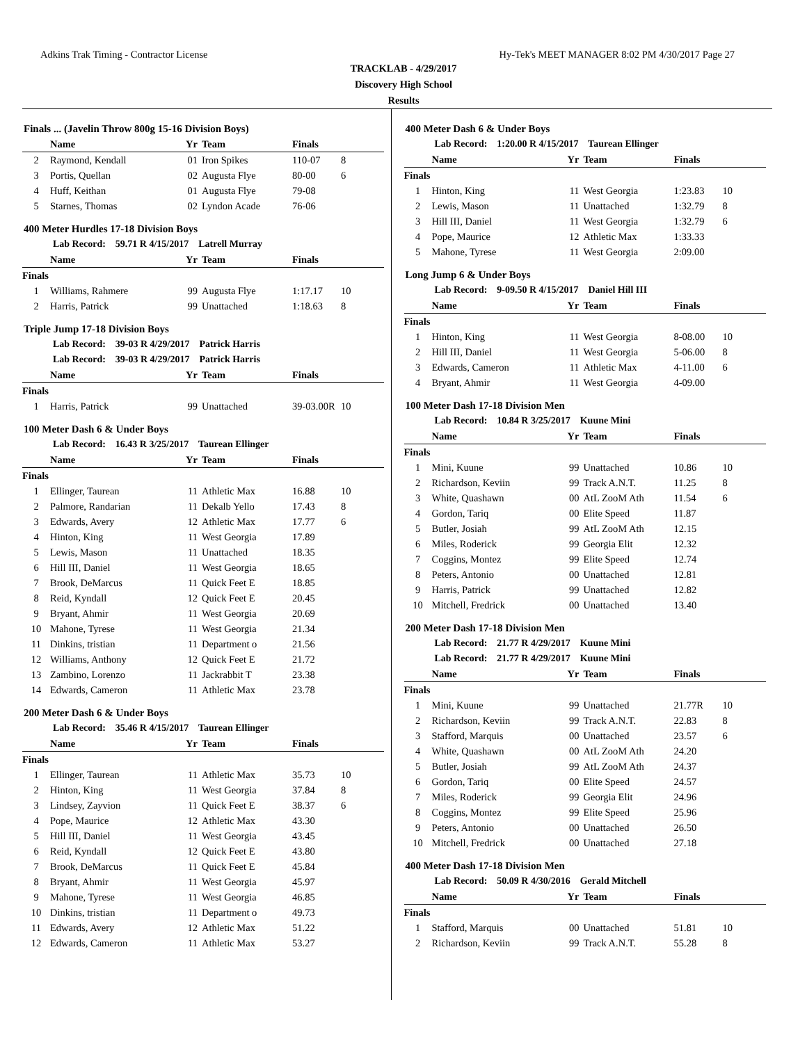Adkins Trak Timing - Contractor License Hy-Tek's MEET MANAGER 8:02 PM 4/30/2017 Page 27
TRACKLAB - 4/29/2017
Discovery High School
Results
Finals ... (Javelin Throw 800g 15-16 Division Boys)
| | Name | Yr | Team | Finals | |
| --- | --- | --- | --- | --- | --- |
| 2 | Raymond, Kendall | 01 | Iron Spikes | 110-07 | 8 |
| 3 | Portis, Quellan | 02 | Augusta Flye | 80-00 | 6 |
| 4 | Huff, Keithan | 01 | Augusta Flye | 79-08 | |
| 5 | Starnes, Thomas | 02 | Lyndon Acade | 76-06 | |
400 Meter Hurdles 17-18 Division Boys
Lab Record: 59.71 R 4/15/2017 Latrell Murray
| | Name | Yr | Team | Finals | |
| --- | --- | --- | --- | --- | --- |
| Finals | | | | | |
| 1 | Williams, Rahmere | 99 | Augusta Flye | 1:17.17 | 10 |
| 2 | Harris, Patrick | 99 | Unattached | 1:18.63 | 8 |
Triple Jump 17-18 Division Boys
Lab Record: 39-03 R 4/29/2017 Patrick Harris
Lab Record: 39-03 R 4/29/2017 Patrick Harris
| | Name | Yr | Team | Finals | |
| --- | --- | --- | --- | --- | --- |
| Finals | | | | | |
| 1 | Harris, Patrick | 99 | Unattached | 39-03.00R | 10 |
100 Meter Dash 6 & Under Boys
Lab Record: 16.43 R 3/25/2017 Taurean Ellinger
| | Name | Yr | Team | Finals | |
| --- | --- | --- | --- | --- | --- |
| Finals | | | | | |
| 1 | Ellinger, Taurean | 11 | Athletic Max | 16.88 | 10 |
| 2 | Palmore, Randarian | 11 | Dekalb Yello | 17.43 | 8 |
| 3 | Edwards, Avery | 12 | Athletic Max | 17.77 | 6 |
| 4 | Hinton, King | 11 | West Georgia | 17.89 | |
| 5 | Lewis, Mason | 11 | Unattached | 18.35 | |
| 6 | Hill III, Daniel | 11 | West Georgia | 18.65 | |
| 7 | Brook, DeMarcus | 11 | Quick Feet E | 18.85 | |
| 8 | Reid, Kyndall | 12 | Quick Feet E | 20.45 | |
| 9 | Bryant, Ahmir | 11 | West Georgia | 20.69 | |
| 10 | Mahone, Tyrese | 11 | West Georgia | 21.34 | |
| 11 | Dinkins, tristian | 11 | Department o | 21.56 | |
| 12 | Williams, Anthony | 12 | Quick Feet E | 21.72 | |
| 13 | Zambino, Lorenzo | 11 | Jackrabbit T | 23.38 | |
| 14 | Edwards, Cameron | 11 | Athletic Max | 23.78 | |
200 Meter Dash 6 & Under Boys
Lab Record: 35.46 R 4/15/2017 Taurean Ellinger
| | Name | Yr | Team | Finals | |
| --- | --- | --- | --- | --- | --- |
| Finals | | | | | |
| 1 | Ellinger, Taurean | 11 | Athletic Max | 35.73 | 10 |
| 2 | Hinton, King | 11 | West Georgia | 37.84 | 8 |
| 3 | Lindsey, Zayvion | 11 | Quick Feet E | 38.37 | 6 |
| 4 | Pope, Maurice | 12 | Athletic Max | 43.30 | |
| 5 | Hill III, Daniel | 11 | West Georgia | 43.45 | |
| 6 | Reid, Kyndall | 12 | Quick Feet E | 43.80 | |
| 7 | Brook, DeMarcus | 11 | Quick Feet E | 45.84 | |
| 8 | Bryant, Ahmir | 11 | West Georgia | 45.97 | |
| 9 | Mahone, Tyrese | 11 | West Georgia | 46.85 | |
| 10 | Dinkins, tristian | 11 | Department o | 49.73 | |
| 11 | Edwards, Avery | 12 | Athletic Max | 51.22 | |
| 12 | Edwards, Cameron | 11 | Athletic Max | 53.27 | |
400 Meter Dash 6 & Under Boys
Lab Record: 1:20.00 R 4/15/2017 Taurean Ellinger
| | Name | Yr | Team | Finals | |
| --- | --- | --- | --- | --- | --- |
| Finals | | | | | |
| 1 | Hinton, King | 11 | West Georgia | 1:23.83 | 10 |
| 2 | Lewis, Mason | 11 | Unattached | 1:32.79 | 8 |
| 3 | Hill III, Daniel | 11 | West Georgia | 1:32.79 | 6 |
| 4 | Pope, Maurice | 12 | Athletic Max | 1:33.33 | |
| 5 | Mahone, Tyrese | 11 | West Georgia | 2:09.00 | |
Long Jump 6 & Under Boys
Lab Record: 9-09.50 R 4/15/2017 Daniel Hill III
| | Name | Yr | Team | Finals | |
| --- | --- | --- | --- | --- | --- |
| Finals | | | | | |
| 1 | Hinton, King | 11 | West Georgia | 8-08.00 | 10 |
| 2 | Hill III, Daniel | 11 | West Georgia | 5-06.00 | 8 |
| 3 | Edwards, Cameron | 11 | Athletic Max | 4-11.00 | 6 |
| 4 | Bryant, Ahmir | 11 | West Georgia | 4-09.00 | |
100 Meter Dash 17-18 Division Men
Lab Record: 10.84 R 3/25/2017 Kuune Mini
| | Name | Yr | Team | Finals | |
| --- | --- | --- | --- | --- | --- |
| Finals | | | | | |
| 1 | Mini, Kuune | 99 | Unattached | 10.86 | 10 |
| 2 | Richardson, Keviin | 99 | Track A.N.T. | 11.25 | 8 |
| 3 | White, Quashawn | 00 | AtL ZooM Ath | 11.54 | 6 |
| 4 | Gordon, Tariq | 00 | Elite Speed | 11.87 | |
| 5 | Butler, Josiah | 99 | AtL ZooM Ath | 12.15 | |
| 6 | Miles, Roderick | 99 | Georgia Elit | 12.32 | |
| 7 | Coggins, Montez | 99 | Elite Speed | 12.74 | |
| 8 | Peters, Antonio | 00 | Unattached | 12.81 | |
| 9 | Harris, Patrick | 99 | Unattached | 12.82 | |
| 10 | Mitchell, Fredrick | 00 | Unattached | 13.40 | |
200 Meter Dash 17-18 Division Men
Lab Record: 21.77 R 4/29/2017 Kuune Mini
Lab Record: 21.77 R 4/29/2017 Kuune Mini
| | Name | Yr | Team | Finals | |
| --- | --- | --- | --- | --- | --- |
| Finals | | | | | |
| 1 | Mini, Kuune | 99 | Unattached | 21.77R | 10 |
| 2 | Richardson, Keviin | 99 | Track A.N.T. | 22.83 | 8 |
| 3 | Stafford, Marquis | 00 | Unattached | 23.57 | 6 |
| 4 | White, Quashawn | 00 | AtL ZooM Ath | 24.20 | |
| 5 | Butler, Josiah | 99 | AtL ZooM Ath | 24.37 | |
| 6 | Gordon, Tariq | 00 | Elite Speed | 24.57 | |
| 7 | Miles, Roderick | 99 | Georgia Elit | 24.96 | |
| 8 | Coggins, Montez | 99 | Elite Speed | 25.96 | |
| 9 | Peters, Antonio | 00 | Unattached | 26.50 | |
| 10 | Mitchell, Fredrick | 00 | Unattached | 27.18 | |
400 Meter Dash 17-18 Division Men
Lab Record: 50.09 R 4/30/2016 Gerald Mitchell
| | Name | Yr | Team | Finals | |
| --- | --- | --- | --- | --- | --- |
| Finals | | | | | |
| 1 | Stafford, Marquis | 00 | Unattached | 51.81 | 10 |
| 2 | Richardson, Keviin | 99 | Track A.N.T. | 55.28 | 8 |